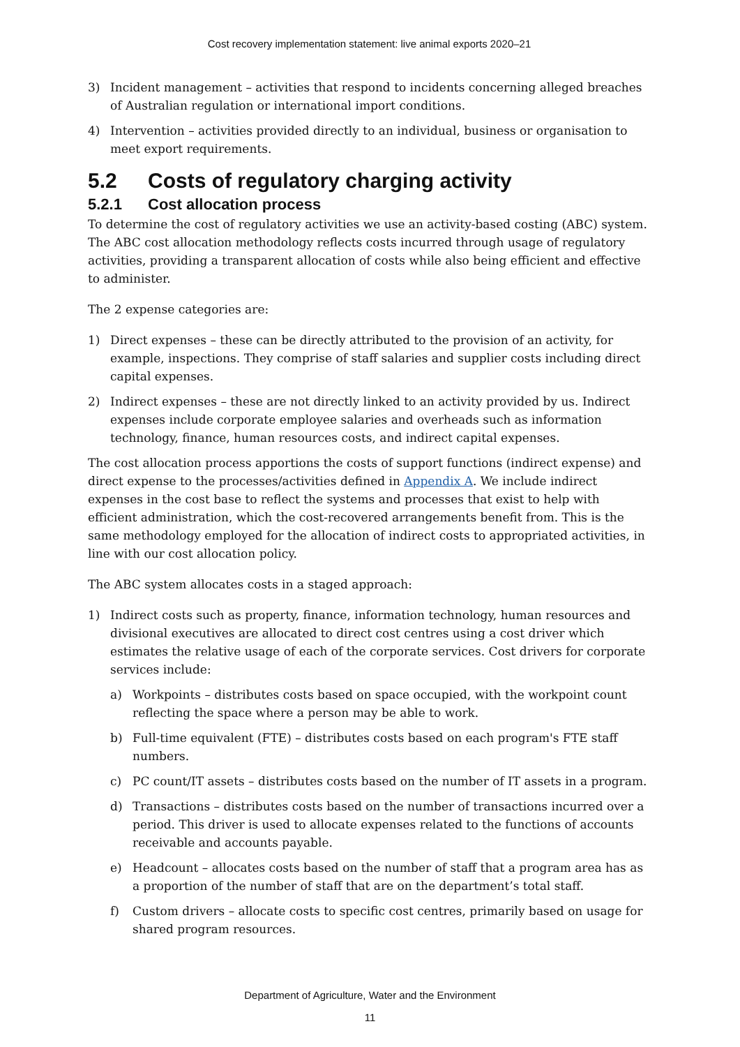Cost recovery implementation statement: live animal exports 2020–21
3) Incident management – activities that respond to incidents concerning alleged breaches of Australian regulation or international import conditions.
4) Intervention – activities provided directly to an individual, business or organisation to meet export requirements.
5.2 Costs of regulatory charging activity
5.2.1 Cost allocation process
To determine the cost of regulatory activities we use an activity-based costing (ABC) system. The ABC cost allocation methodology reflects costs incurred through usage of regulatory activities, providing a transparent allocation of costs while also being efficient and effective to administer.
The 2 expense categories are:
1) Direct expenses – these can be directly attributed to the provision of an activity, for example, inspections. They comprise of staff salaries and supplier costs including direct capital expenses.
2) Indirect expenses – these are not directly linked to an activity provided by us. Indirect expenses include corporate employee salaries and overheads such as information technology, finance, human resources costs, and indirect capital expenses.
The cost allocation process apportions the costs of support functions (indirect expense) and direct expense to the processes/activities defined in Appendix A. We include indirect expenses in the cost base to reflect the systems and processes that exist to help with efficient administration, which the cost-recovered arrangements benefit from. This is the same methodology employed for the allocation of indirect costs to appropriated activities, in line with our cost allocation policy.
The ABC system allocates costs in a staged approach:
1) Indirect costs such as property, finance, information technology, human resources and divisional executives are allocated to direct cost centres using a cost driver which estimates the relative usage of each of the corporate services. Cost drivers for corporate services include:
a) Workpoints – distributes costs based on space occupied, with the workpoint count reflecting the space where a person may be able to work.
b) Full-time equivalent (FTE) – distributes costs based on each program's FTE staff numbers.
c) PC count/IT assets – distributes costs based on the number of IT assets in a program.
d) Transactions – distributes costs based on the number of transactions incurred over a period. This driver is used to allocate expenses related to the functions of accounts receivable and accounts payable.
e) Headcount – allocates costs based on the number of staff that a program area has as a proportion of the number of staff that are on the department’s total staff.
f) Custom drivers – allocate costs to specific cost centres, primarily based on usage for shared program resources.
Department of Agriculture, Water and the Environment
11